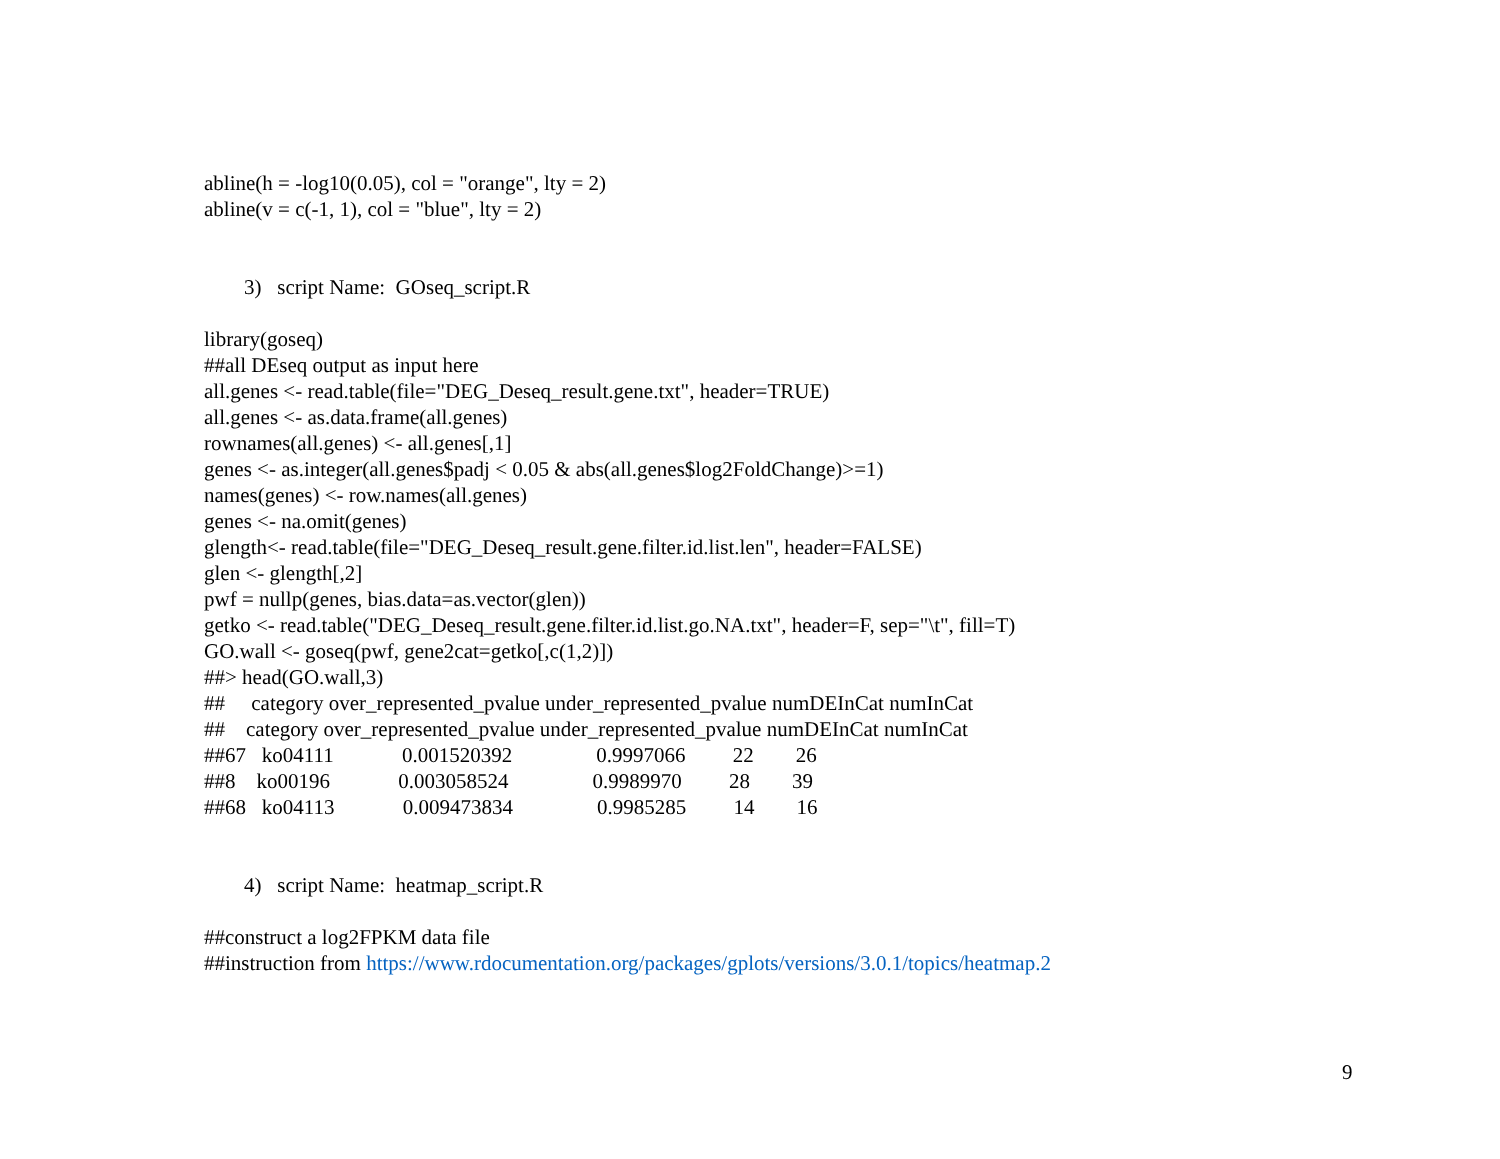abline(h = -log10(0.05), col = "orange", lty = 2)
abline(v = c(-1, 1), col = "blue", lty = 2)
3) script Name: GOseq_script.R
library(goseq)
##all DEseq output as input here
all.genes <- read.table(file="DEG_Deseq_result.gene.txt", header=TRUE)
all.genes <- as.data.frame(all.genes)
rownames(all.genes) <- all.genes[,1]
genes <- as.integer(all.genes$padj < 0.05 & abs(all.genes$log2FoldChange)>=1)
names(genes) <- row.names(all.genes)
genes <- na.omit(genes)
glength<- read.table(file="DEG_Deseq_result.gene.filter.id.list.len", header=FALSE)
glen <- glength[,2]
pwf = nullp(genes, bias.data=as.vector(glen))
getko <- read.table("DEG_Deseq_result.gene.filter.id.list.go.NA.txt", header=F, sep="\t", fill=T)
GO.wall <- goseq(pwf, gene2cat=getko[,c(1,2)])
##> head(GO.wall,3)
## category over_represented_pvalue under_represented_pvalue numDEInCat numInCat
## category over_represented_pvalue under_represented_pvalue numDEInCat numInCat
##67 ko04111 0.001520392 0.9997066 22 26
##8 ko00196 0.003058524 0.9989970 28 39
##68 ko04113 0.009473834 0.9985285 14 16
4) script Name: heatmap_script.R
##construct a log2FPKM data file
##instruction from https://www.rdocumentation.org/packages/gplots/versions/3.0.1/topics/heatmap.2
9